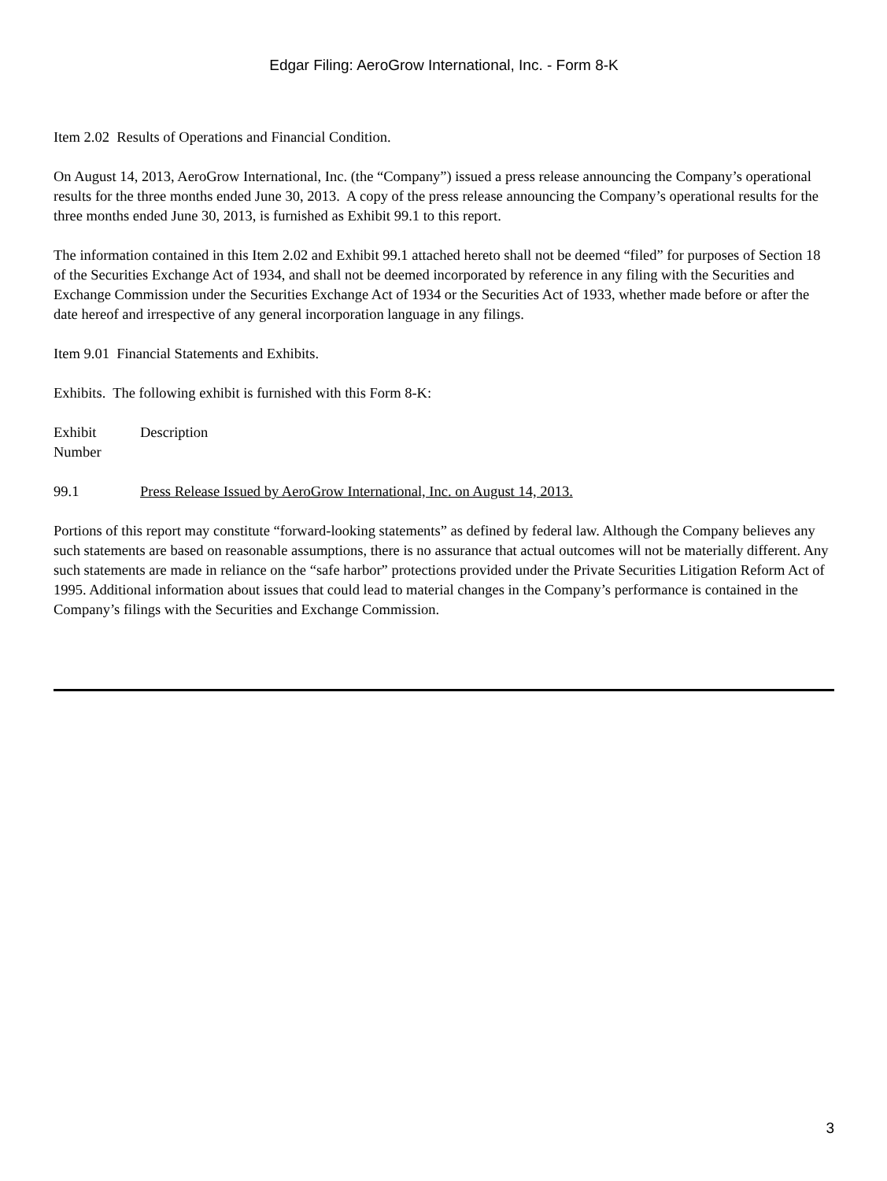Edgar Filing: AeroGrow International, Inc. - Form 8-K
Item 2.02 Results of Operations and Financial Condition.
On August 14, 2013, AeroGrow International, Inc. (the “Company”) issued a press release announcing the Company’s operational results for the three months ended June 30, 2013. A copy of the press release announcing the Company’s operational results for the three months ended June 30, 2013, is furnished as Exhibit 99.1 to this report.
The information contained in this Item 2.02 and Exhibit 99.1 attached hereto shall not be deemed “filed” for purposes of Section 18 of the Securities Exchange Act of 1934, and shall not be deemed incorporated by reference in any filing with the Securities and Exchange Commission under the Securities Exchange Act of 1934 or the Securities Act of 1933, whether made before or after the date hereof and irrespective of any general incorporation language in any filings.
Item 9.01 Financial Statements and Exhibits.
Exhibits. The following exhibit is furnished with this Form 8-K:
| Exhibit Number | Description |
| 99.1 | Press Release Issued by AeroGrow International, Inc. on August 14, 2013. |
Portions of this report may constitute “forward-looking statements” as defined by federal law. Although the Company believes any such statements are based on reasonable assumptions, there is no assurance that actual outcomes will not be materially different. Any such statements are made in reliance on the “safe harbor” protections provided under the Private Securities Litigation Reform Act of 1995. Additional information about issues that could lead to material changes in the Company’s performance is contained in the Company’s filings with the Securities and Exchange Commission.
3